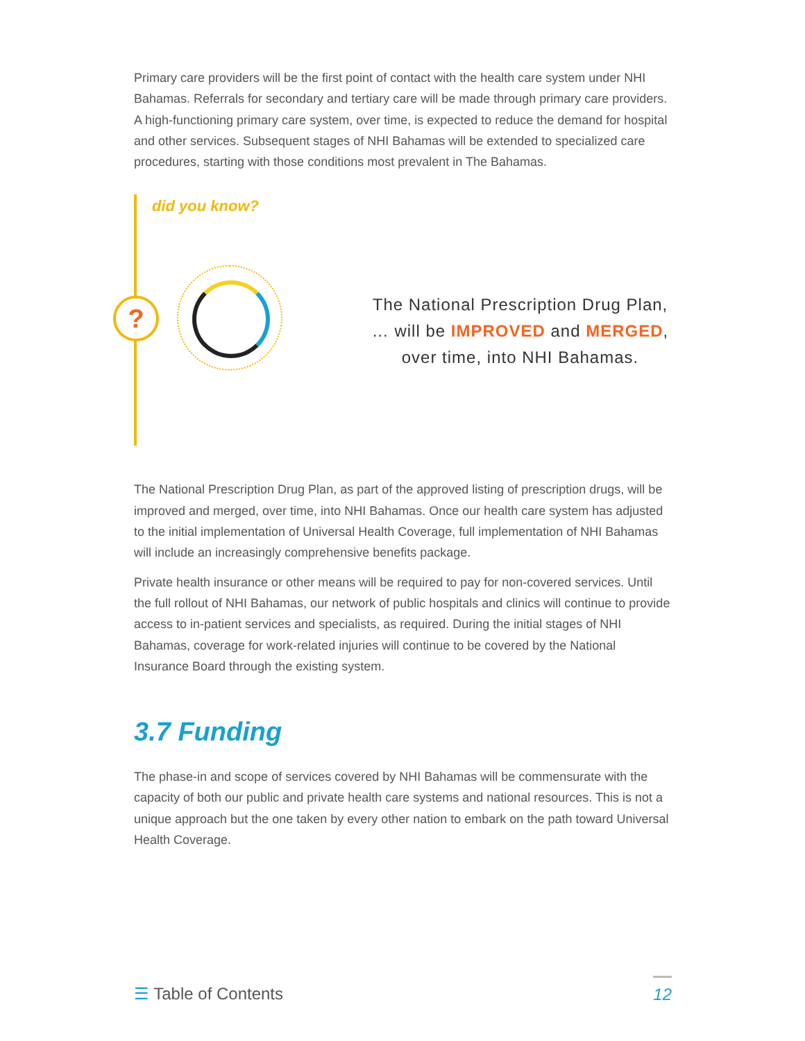Primary care providers will be the first point of contact with the health care system under NHI Bahamas. Referrals for secondary and tertiary care will be made through primary care providers. A high-functioning primary care system, over time, is expected to reduce the demand for hospital and other services. Subsequent stages of NHI Bahamas will be extended to specialized care procedures, starting with those conditions most prevalent in The Bahamas.
did you know?
?
The National Prescription Drug Plan,
… will be IMPROVED and MERGED,
over time, into NHI Bahamas.
The National Prescription Drug Plan, as part of the approved listing of prescription drugs, will be improved and merged, over time, into NHI Bahamas. Once our health care system has adjusted to the initial implementation of Universal Health Coverage, full implementation of NHI Bahamas will include an increasingly comprehensive benefits package.
Private health insurance or other means will be required to pay for non-covered services. Until the full rollout of NHI Bahamas, our network of public hospitals and clinics will continue to provide access to in-patient services and specialists, as required. During the initial stages of NHI Bahamas, coverage for work-related injuries will continue to be covered by the National Insurance Board through the existing system.
3.7 Funding
The phase-in and scope of services covered by NHI Bahamas will be commensurate with the capacity of both our public and private health care systems and national resources. This is not a unique approach but the one taken by every other nation to embark on the path toward Universal Health Coverage.
☰ Table of Contents 12